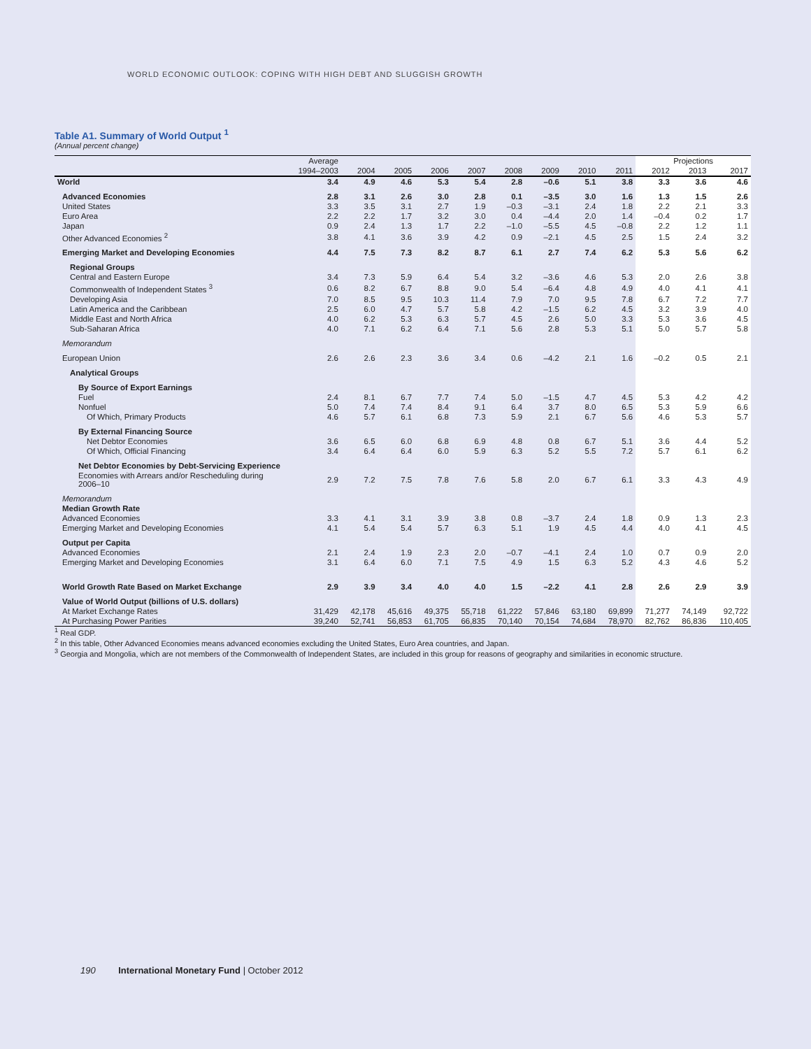WORLD ECONOMIC OUTLOOK: COPING WITH HIGH DEBT AND SLUGGISH GROWTH
Table A1. Summary of World Output <sup>1</sup>
(Annual percent change)
| | Average | | | | | | | | | Projections | | |
| --- | --- | --- | --- | --- | --- | --- | --- | --- | --- | --- | --- | --- |
| | 1994–2003 | 2004 | 2005 | 2006 | 2007 | 2008 | 2009 | 2010 | 2011 | 2012 | 2013 | 2017 |
| World | 3.4 | 4.9 | 4.6 | 5.3 | 5.4 | 2.8 | –0.6 | 5.1 | 3.8 | 3.3 | 3.6 | 4.6 |
| Advanced Economies | 2.8 | 3.1 | 2.6 | 3.0 | 2.8 | 0.1 | –3.5 | 3.0 | 1.6 | 1.3 | 1.5 | 2.6 |
| United States | 3.3 | 3.5 | 3.1 | 2.7 | 1.9 | –0.3 | –3.1 | 2.4 | 1.8 | 2.2 | 2.1 | 3.3 |
| Euro Area | 2.2 | 2.2 | 1.7 | 3.2 | 3.0 | 0.4 | –4.4 | 2.0 | 1.4 | –0.4 | 0.2 | 1.7 |
| Japan | 0.9 | 2.4 | 1.3 | 1.7 | 2.2 | –1.0 | –5.5 | 4.5 | –0.8 | 2.2 | 1.2 | 1.1 |
| Other Advanced Economies <sup>2</sup> | 3.8 | 4.1 | 3.6 | 3.9 | 4.2 | 0.9 | –2.1 | 4.5 | 2.5 | 1.5 | 2.4 | 3.2 |
| Emerging Market and Developing Economies | 4.4 | 7.5 | 7.3 | 8.2 | 8.7 | 6.1 | 2.7 | 7.4 | 6.2 | 5.3 | 5.6 | 6.2 |
| Regional Groups | | | | | | | | | | | | |
| Central and Eastern Europe | 3.4 | 7.3 | 5.9 | 6.4 | 5.4 | 3.2 | –3.6 | 4.6 | 5.3 | 2.0 | 2.6 | 3.8 |
| Commonwealth of Independent States <sup>3</sup> | 0.6 | 8.2 | 6.7 | 8.8 | 9.0 | 5.4 | –6.4 | 4.8 | 4.9 | 4.0 | 4.1 | 4.1 |
| Developing Asia | 7.0 | 8.5 | 9.5 | 10.3 | 11.4 | 7.9 | 7.0 | 9.5 | 7.8 | 6.7 | 7.2 | 7.7 |
| Latin America and the Caribbean | 2.5 | 6.0 | 4.7 | 5.7 | 5.8 | 4.2 | –1.5 | 6.2 | 4.5 | 3.2 | 3.9 | 4.0 |
| Middle East and North Africa | 4.0 | 6.2 | 5.3 | 6.3 | 5.7 | 4.5 | 2.6 | 5.0 | 3.3 | 5.3 | 3.6 | 4.5 |
| Sub-Saharan Africa | 4.0 | 7.1 | 6.2 | 6.4 | 7.1 | 5.6 | 2.8 | 5.3 | 5.1 | 5.0 | 5.7 | 5.8 |
| Memorandum | | | | | | | | | | | | |
| European Union | 2.6 | 2.6 | 2.3 | 3.6 | 3.4 | 0.6 | –4.2 | 2.1 | 1.6 | –0.2 | 0.5 | 2.1 |
| Analytical Groups | | | | | | | | | | | | |
| By Source of Export Earnings | | | | | | | | | | | | |
| Fuel | 2.4 | 8.1 | 6.7 | 7.7 | 7.4 | 5.0 | –1.5 | 4.7 | 4.5 | 5.3 | 4.2 | 4.2 |
| Nonfuel | 5.0 | 7.4 | 7.4 | 8.4 | 9.1 | 6.4 | 3.7 | 8.0 | 6.5 | 5.3 | 5.9 | 6.6 |
| Of Which, Primary Products | 4.6 | 5.7 | 6.1 | 6.8 | 7.3 | 5.9 | 2.1 | 6.7 | 5.6 | 4.6 | 5.3 | 5.7 |
| By External Financing Source | | | | | | | | | | | | |
| Net Debtor Economies | 3.6 | 6.5 | 6.0 | 6.8 | 6.9 | 4.8 | 0.8 | 6.7 | 5.1 | 3.6 | 4.4 | 5.2 |
| Of Which, Official Financing | 3.4 | 6.4 | 6.4 | 6.0 | 5.9 | 6.3 | 5.2 | 5.5 | 7.2 | 5.7 | 6.1 | 6.2 |
| Net Debtor Economies by Debt-Servicing Experience | | | | | | | | | | | | |
| Economies with Arrears and/or Rescheduling during 2006–10 | 2.9 | 7.2 | 7.5 | 7.8 | 7.6 | 5.8 | 2.0 | 6.7 | 6.1 | 3.3 | 4.3 | 4.9 |
| Memorandum | | | | | | | | | | | | |
| Median Growth Rate | | | | | | | | | | | | |
| Advanced Economies | 3.3 | 4.1 | 3.1 | 3.9 | 3.8 | 0.8 | –3.7 | 2.4 | 1.8 | 0.9 | 1.3 | 2.3 |
| Emerging Market and Developing Economies | 4.1 | 5.4 | 5.4 | 5.7 | 6.3 | 5.1 | 1.9 | 4.5 | 4.4 | 4.0 | 4.1 | 4.5 |
| Output per Capita | | | | | | | | | | | | |
| Advanced Economies | 2.1 | 2.4 | 1.9 | 2.3 | 2.0 | –0.7 | –4.1 | 2.4 | 1.0 | 0.7 | 0.9 | 2.0 |
| Emerging Market and Developing Economies | 3.1 | 6.4 | 6.0 | 7.1 | 7.5 | 4.9 | 1.5 | 6.3 | 5.2 | 4.3 | 4.6 | 5.2 |
| World Growth Rate Based on Market Exchange | 2.9 | 3.9 | 3.4 | 4.0 | 4.0 | 1.5 | –2.2 | 4.1 | 2.8 | 2.6 | 2.9 | 3.9 |
| Value of World Output (billions of U.S. dollars) | | | | | | | | | | | | |
| At Market Exchange Rates | 31,429 | 42,178 | 45,616 | 49,375 | 55,718 | 61,222 | 57,846 | 63,180 | 69,899 | 71,277 | 74,149 | 92,722 |
| At Purchasing Power Parities | 39,240 | 52,741 | 56,853 | 61,705 | 66,835 | 70,140 | 70,154 | 74,684 | 78,970 | 82,762 | 86,836 | 110,405 |
<sup>1</sup> Real GDP.
<sup>2</sup> In this table, Other Advanced Economies means advanced economies excluding the United States, Euro Area countries, and Japan.
<sup>3</sup> Georgia and Mongolia, which are not members of the Commonwealth of Independent States, are included in this group for reasons of geography and similarities in economic structure.
190 International Monetary Fund | October 2012